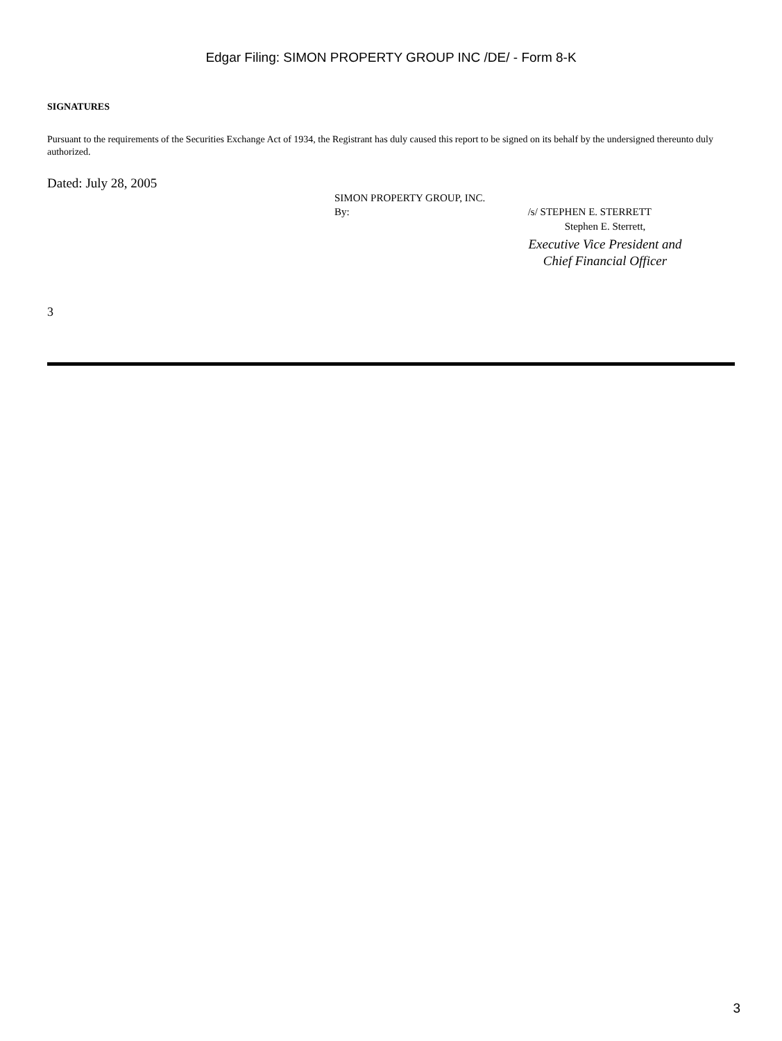Edgar Filing: SIMON PROPERTY GROUP INC /DE/ - Form 8-K
SIGNATURES
Pursuant to the requirements of the Securities Exchange Act of 1934, the Registrant has duly caused this report to be signed on its behalf by the undersigned thereunto duly authorized.
Dated: July 28, 2005
SIMON PROPERTY GROUP, INC.
By: /s/ STEPHEN E. STERRETT
Stephen E. Sterrett,
Executive Vice President and
Chief Financial Officer
3
3